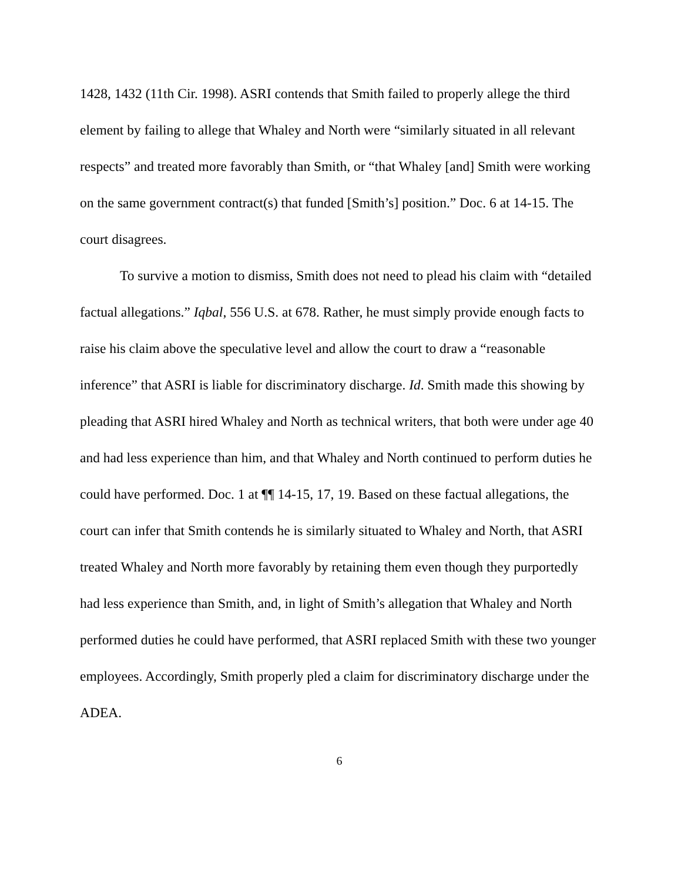1428, 1432 (11th Cir. 1998). ASRI contends that Smith failed to properly allege the third element by failing to allege that Whaley and North were “similarly situated in all relevant respects” and treated more favorably than Smith, or “that Whaley [and] Smith were working on the same government contract(s) that funded [Smith’s] position.” Doc. 6 at 14-15. The court disagrees.
To survive a motion to dismiss, Smith does not need to plead his claim with “detailed factual allegations.” Iqbal, 556 U.S. at 678. Rather, he must simply provide enough facts to raise his claim above the speculative level and allow the court to draw a “reasonable inference” that ASRI is liable for discriminatory discharge. Id. Smith made this showing by pleading that ASRI hired Whaley and North as technical writers, that both were under age 40 and had less experience than him, and that Whaley and North continued to perform duties he could have performed. Doc. 1 at ¶¶ 14-15, 17, 19. Based on these factual allegations, the court can infer that Smith contends he is similarly situated to Whaley and North, that ASRI treated Whaley and North more favorably by retaining them even though they purportedly had less experience than Smith, and, in light of Smith’s allegation that Whaley and North performed duties he could have performed, that ASRI replaced Smith with these two younger employees. Accordingly, Smith properly pled a claim for discriminatory discharge under the ADEA.
6